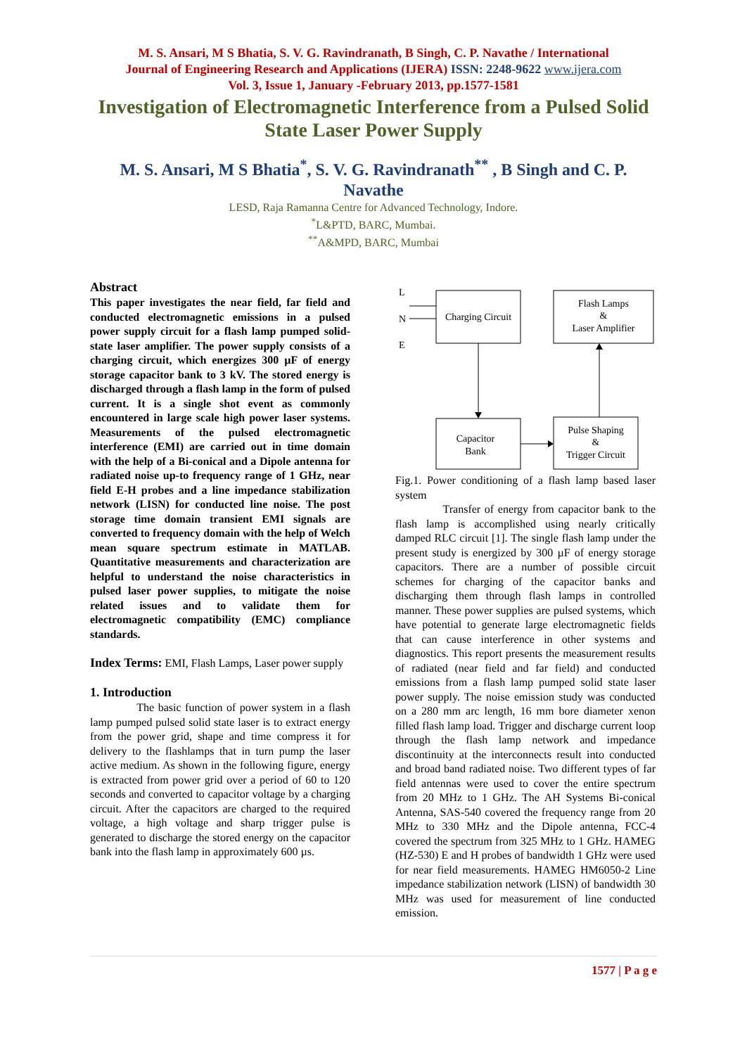M. S. Ansari, M S Bhatia, S. V. G. Ravindranath, B Singh, C. P. Navathe / International
Journal of Engineering Research and Applications (IJERA) ISSN: 2248-9622 www.ijera.com
Vol. 3, Issue 1, January -February 2013, pp.1577-1581
Investigation of Electromagnetic Interference from a Pulsed Solid State Laser Power Supply
M. S. Ansari, M S Bhatia<sup>*</sup>, S. V. G. Ravindranath<sup>**</sup> , B Singh and C. P. Navathe
LESD, Raja Ramanna Centre for Advanced Technology, Indore.
<sup>*</sup> L&PTD, BARC, Mumbai.
<sup>**</sup> A&MPD, BARC, Mumbai
Abstract
This paper investigates the near field, far field and conducted electromagnetic emissions in a pulsed power supply circuit for a flash lamp pumped solid-state laser amplifier. The power supply consists of a charging circuit, which energizes 300 µF of energy storage capacitor bank to 3 kV. The stored energy is discharged through a flash lamp in the form of pulsed current. It is a single shot event as commonly encountered in large scale high power laser systems. Measurements of the pulsed electromagnetic interference (EMI) are carried out in time domain with the help of a Bi-conical and a Dipole antenna for radiated noise up-to frequency range of 1 GHz, near field E-H probes and a line impedance stabilization network (LISN) for conducted line noise. The post storage time domain transient EMI signals are converted to frequency domain with the help of Welch mean square spectrum estimate in MATLAB. Quantitative measurements and characterization are helpful to understand the noise characteristics in pulsed laser power supplies, to mitigate the noise related issues and to validate them for electromagnetic compatibility (EMC) compliance standards.
Index Terms: EMI, Flash Lamps, Laser power supply
1. Introduction
The basic function of power system in a flash lamp pumped pulsed solid state laser is to extract energy from the power grid, shape and time compress it for delivery to the flashlamps that in turn pump the laser active medium. As shown in the following figure, energy is extracted from power grid over a period of 60 to 120 seconds and converted to capacitor voltage by a charging circuit. After the capacitors are charged to the required voltage, a high voltage and sharp trigger pulse is generated to discharge the stored energy on the capacitor bank into the flash lamp in approximately 600 µs.
L
N
E
Charging Circuit
Flash Lamps
&
Laser Amplifier
Capacitor
Bank
Pulse Shaping
&
Trigger Circuit
Fig.1. Power conditioning of a flash lamp based laser system
Transfer of energy from capacitor bank to the flash lamp is accomplished using nearly critically damped RLC circuit [1]. The single flash lamp under the present study is energized by 300 µF of energy storage capacitors. There are a number of possible circuit schemes for charging of the capacitor banks and discharging them through flash lamps in controlled manner. These power supplies are pulsed systems, which have potential to generate large electromagnetic fields that can cause interference in other systems and diagnostics. This report presents the measurement results of radiated (near field and far field) and conducted emissions from a flash lamp pumped solid state laser power supply. The noise emission study was conducted on a 280 mm arc length, 16 mm bore diameter xenon filled flash lamp load. Trigger and discharge current loop through the flash lamp network and impedance discontinuity at the interconnects result into conducted and broad band radiated noise. Two different types of far field antennas were used to cover the entire spectrum from 20 MHz to 1 GHz. The AH Systems Bi-conical Antenna, SAS-540 covered the frequency range from 20 MHz to 330 MHz and the Dipole antenna, FCC-4 covered the spectrum from 325 MHz to 1 GHz. HAMEG (HZ-530) E and H probes of bandwidth 1 GHz were used for near field measurements. HAMEG HM6050-2 Line impedance stabilization network (LISN) of bandwidth 30 MHz was used for measurement of line conducted emission.
1577 | P a g e